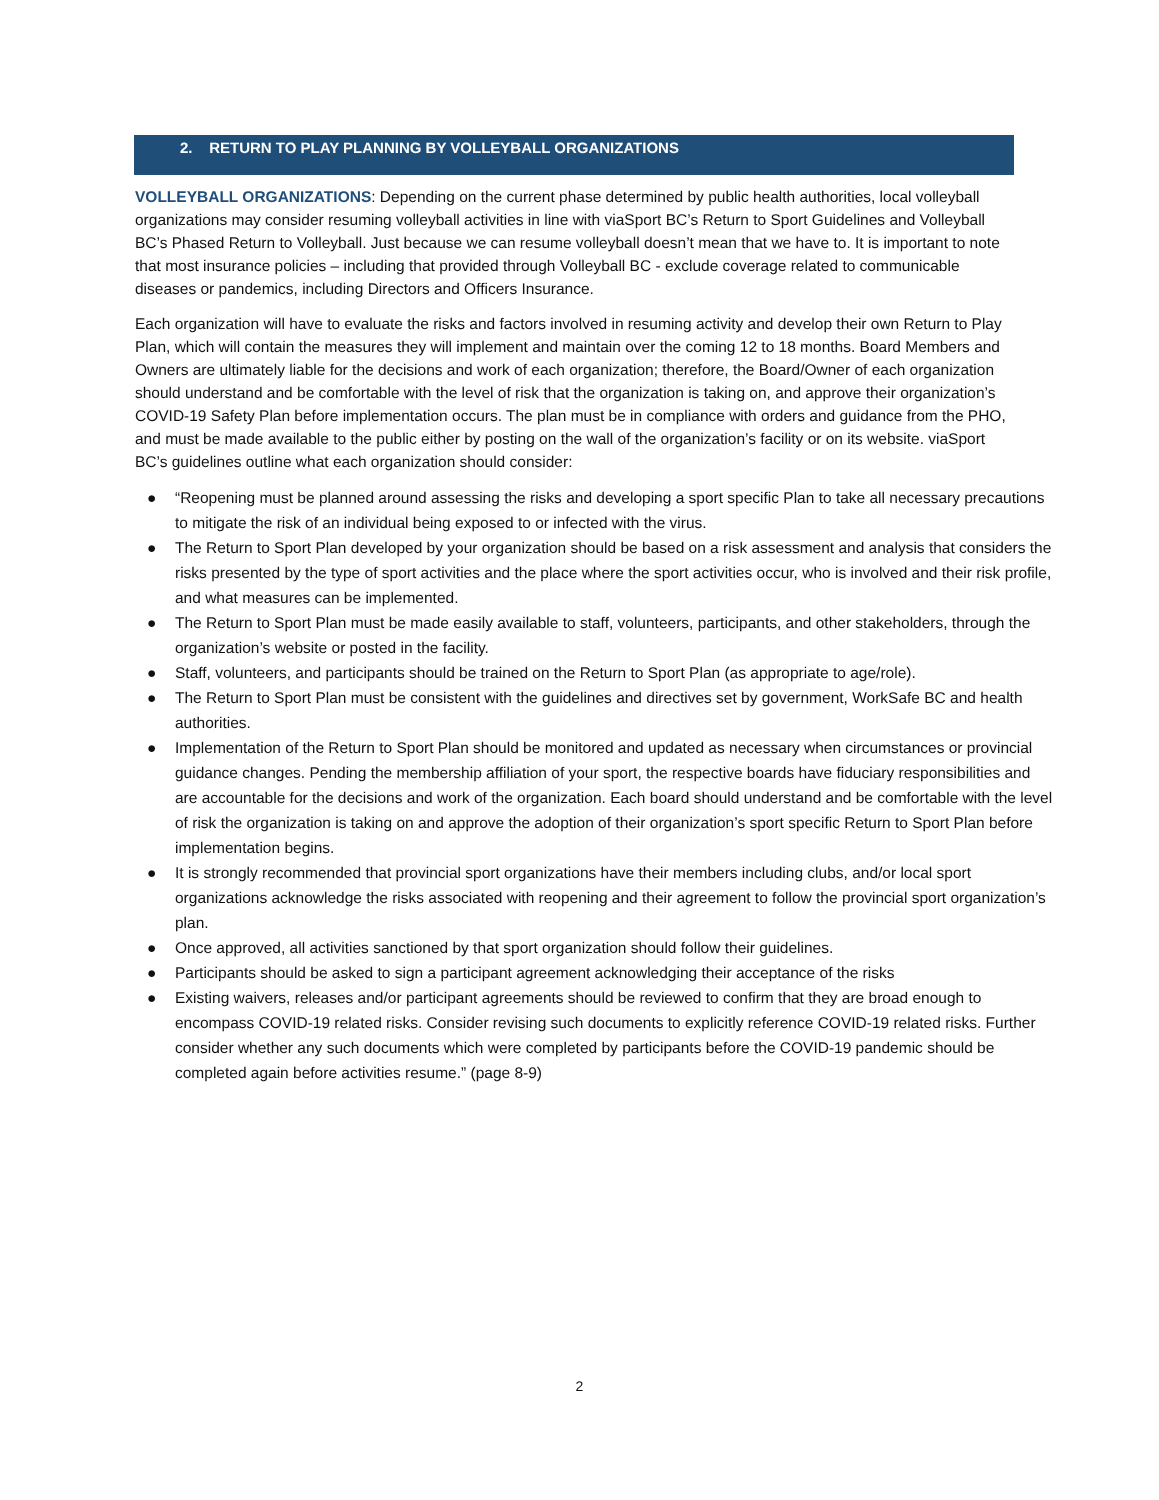2. RETURN TO PLAY PLANNING BY VOLLEYBALL ORGANIZATIONS
VOLLEYBALL ORGANIZATIONS: Depending on the current phase determined by public health authorities, local volleyball organizations may consider resuming volleyball activities in line with viaSport BC’s Return to Sport Guidelines and Volleyball BC’s Phased Return to Volleyball. Just because we can resume volleyball doesn’t mean that we have to. It is important to note that most insurance policies – including that provided through Volleyball BC - exclude coverage related to communicable diseases or pandemics, including Directors and Officers Insurance.
Each organization will have to evaluate the risks and factors involved in resuming activity and develop their own Return to Play Plan, which will contain the measures they will implement and maintain over the coming 12 to 18 months. Board Members and Owners are ultimately liable for the decisions and work of each organization; therefore, the Board/Owner of each organization should understand and be comfortable with the level of risk that the organization is taking on, and approve their organization’s COVID-19 Safety Plan before implementation occurs. The plan must be in compliance with orders and guidance from the PHO, and must be made available to the public either by posting on the wall of the organization’s facility or on its website. viaSport BC’s guidelines outline what each organization should consider:
● “Reopening must be planned around assessing the risks and developing a sport specific Plan to take all necessary precautions to mitigate the risk of an individual being exposed to or infected with the virus.
● The Return to Sport Plan developed by your organization should be based on a risk assessment and analysis that considers the risks presented by the type of sport activities and the place where the sport activities occur, who is involved and their risk profile, and what measures can be implemented.
● The Return to Sport Plan must be made easily available to staff, volunteers, participants, and other stakeholders, through the organization’s website or posted in the facility.
● Staff, volunteers, and participants should be trained on the Return to Sport Plan (as appropriate to age/role).
● The Return to Sport Plan must be consistent with the guidelines and directives set by government, WorkSafe BC and health authorities.
● Implementation of the Return to Sport Plan should be monitored and updated as necessary when circumstances or provincial guidance changes. Pending the membership affiliation of your sport, the respective boards have fiduciary responsibilities and are accountable for the decisions and work of the organization. Each board should understand and be comfortable with the level of risk the organization is taking on and approve the adoption of their organization’s sport specific Return to Sport Plan before implementation begins.
● It is strongly recommended that provincial sport organizations have their members including clubs, and/or local sport organizations acknowledge the risks associated with reopening and their agreement to follow the provincial sport organization’s plan.
● Once approved, all activities sanctioned by that sport organization should follow their guidelines.
● Participants should be asked to sign a participant agreement acknowledging their acceptance of the risks
● Existing waivers, releases and/or participant agreements should be reviewed to confirm that they are broad enough to encompass COVID-19 related risks. Consider revising such documents to explicitly reference COVID-19 related risks. Further consider whether any such documents which were completed by participants before the COVID-19 pandemic should be completed again before activities resume.” (page 8-9)
2